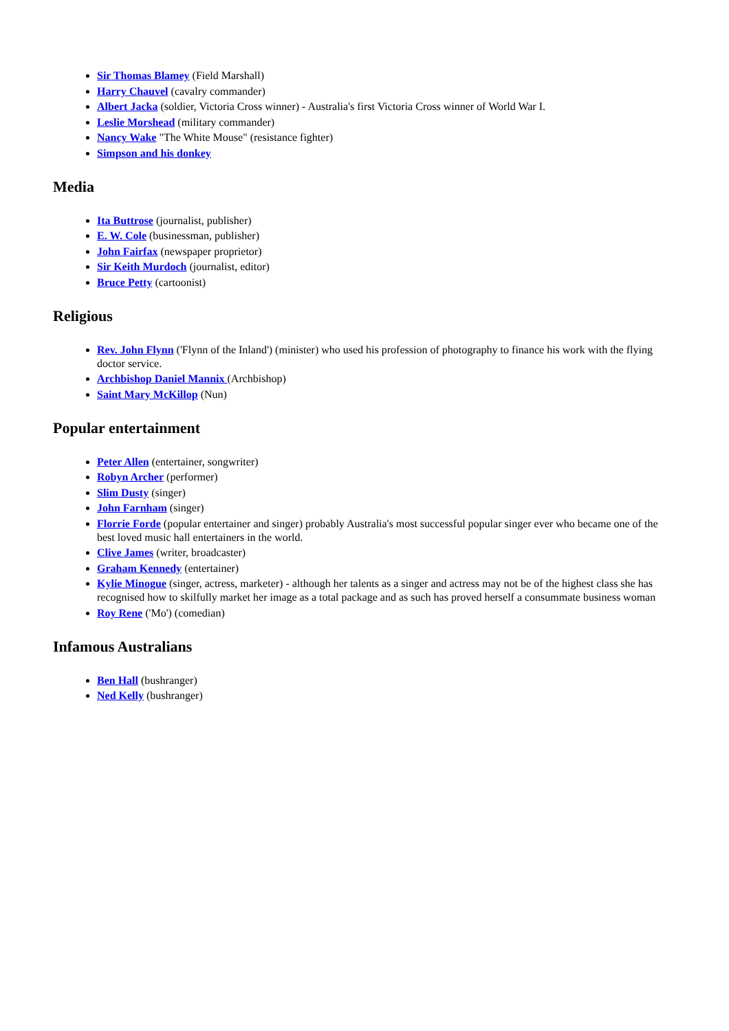Sir Thomas Blamey (Field Marshall)
Harry Chauvel (cavalry commander)
Albert Jacka (soldier, Victoria Cross winner) - Australia's first Victoria Cross winner of World War I.
Leslie Morshead (military commander)
Nancy Wake "The White Mouse" (resistance fighter)
Simpson and his donkey
Media
Ita Buttrose (journalist, publisher)
E. W. Cole (businessman, publisher)
John Fairfax (newspaper proprietor)
Sir Keith Murdoch (journalist, editor)
Bruce Petty (cartoonist)
Religious
Rev. John Flynn ('Flynn of the Inland') (minister) who used his profession of photography to finance his work with the flying doctor service.
Archbishop Daniel Mannix (Archbishop)
Saint Mary McKillop (Nun)
Popular entertainment
Peter Allen (entertainer, songwriter)
Robyn Archer (performer)
Slim Dusty (singer)
John Farnham (singer)
Florrie Forde (popular entertainer and singer) probably Australia's most successful popular singer ever who became one of the best loved music hall entertainers in the world.
Clive James (writer, broadcaster)
Graham Kennedy (entertainer)
Kylie Minogue (singer, actress, marketer) - although her talents as a singer and actress may not be of the highest class she has recognised how to skilfully market her image as a total package and as such has proved herself a consummate business woman
Roy Rene ('Mo') (comedian)
Infamous Australians
Ben Hall (bushranger)
Ned Kelly (bushranger)